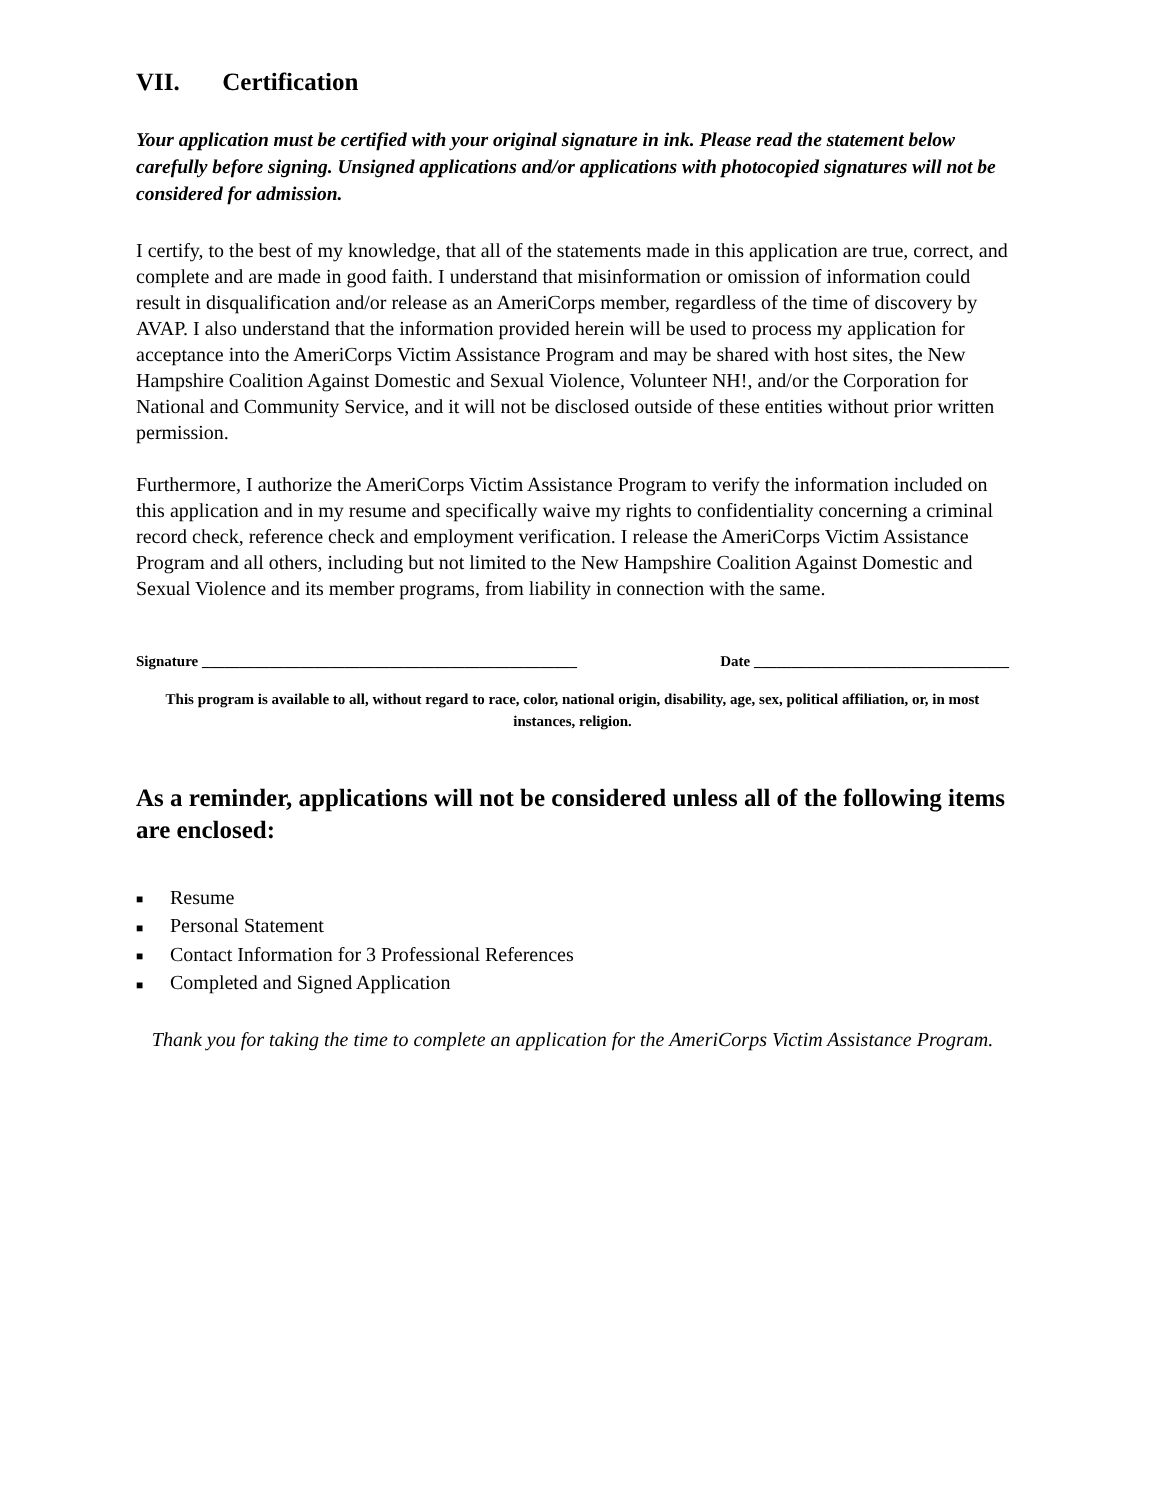VII. Certification
Your application must be certified with your original signature in ink. Please read the statement below carefully before signing. Unsigned applications and/or applications with photocopied signatures will not be considered for admission.
I certify, to the best of my knowledge, that all of the statements made in this application are true, correct, and complete and are made in good faith. I understand that misinformation or omission of information could result in disqualification and/or release as an AmeriCorps member, regardless of the time of discovery by AVAP. I also understand that the information provided herein will be used to process my application for acceptance into the AmeriCorps Victim Assistance Program and may be shared with host sites, the New Hampshire Coalition Against Domestic and Sexual Violence, Volunteer NH!, and/or the Corporation for National and Community Service, and it will not be disclosed outside of these entities without prior written permission.
Furthermore, I authorize the AmeriCorps Victim Assistance Program to verify the information included on this application and in my resume and specifically waive my rights to confidentiality concerning a criminal record check, reference check and employment verification. I release the AmeriCorps Victim Assistance Program and all others, including but not limited to the New Hampshire Coalition Against Domestic and Sexual Violence and its member programs, from liability in connection with the same.
Signature __________________________________________________ Date __________________________________
This program is available to all, without regard to race, color, national origin, disability, age, sex, political affiliation, or, in most instances, religion.
As a reminder, applications will not be considered unless all of the following items are enclosed:
■ Resume
■ Personal Statement
■ Contact Information for 3 Professional References
■ Completed and Signed Application
Thank you for taking the time to complete an application for the AmeriCorps Victim Assistance Program.